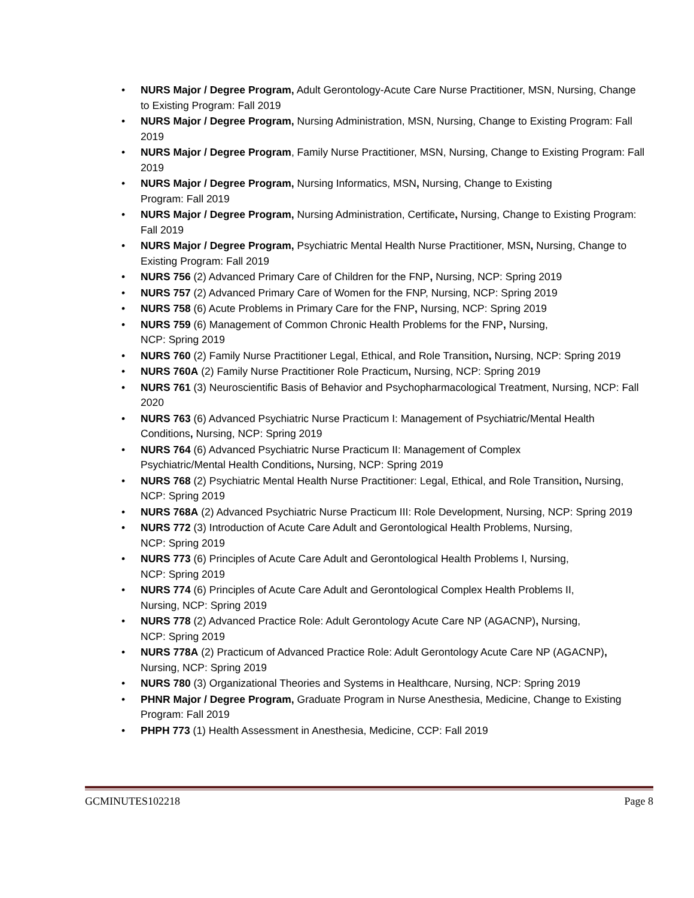• NURS Major / Degree Program, Adult Gerontology-Acute Care Nurse Practitioner, MSN, Nursing, Change to Existing Program: Fall 2019
• NURS Major / Degree Program, Nursing Administration, MSN, Nursing, Change to Existing Program: Fall 2019
• NURS Major / Degree Program, Family Nurse Practitioner, MSN, Nursing, Change to Existing Program: Fall 2019
• NURS Major / Degree Program, Nursing Informatics, MSN, Nursing, Change to Existing
Program: Fall 2019
• NURS Major / Degree Program, Nursing Administration, Certificate, Nursing, Change to Existing Program: Fall 2019
• NURS Major / Degree Program, Psychiatric Mental Health Nurse Practitioner, MSN, Nursing, Change to Existing Program: Fall 2019
• NURS 756 (2) Advanced Primary Care of Children for the FNP, Nursing, NCP: Spring 2019
• NURS 757 (2) Advanced Primary Care of Women for the FNP, Nursing, NCP: Spring 2019
• NURS 758 (6) Acute Problems in Primary Care for the FNP, Nursing, NCP: Spring 2019
• NURS 759 (6) Management of Common Chronic Health Problems for the FNP, Nursing,
NCP: Spring 2019
• NURS 760 (2) Family Nurse Practitioner Legal, Ethical, and Role Transition, Nursing, NCP: Spring 2019
• NURS 760A (2) Family Nurse Practitioner Role Practicum, Nursing, NCP: Spring 2019
• NURS 761 (3) Neuroscientific Basis of Behavior and Psychopharmacological Treatment, Nursing, NCP: Fall 2020
• NURS 763 (6) Advanced Psychiatric Nurse Practicum I: Management of Psychiatric/Mental Health Conditions, Nursing, NCP: Spring 2019
• NURS 764 (6) Advanced Psychiatric Nurse Practicum II: Management of Complex
Psychiatric/Mental Health Conditions, Nursing, NCP: Spring 2019
• NURS 768 (2) Psychiatric Mental Health Nurse Practitioner: Legal, Ethical, and Role Transition, Nursing, NCP: Spring 2019
• NURS 768A (2) Advanced Psychiatric Nurse Practicum III: Role Development, Nursing, NCP: Spring 2019
• NURS 772 (3) Introduction of Acute Care Adult and Gerontological Health Problems, Nursing,
NCP: Spring 2019
• NURS 773 (6) Principles of Acute Care Adult and Gerontological Health Problems I, Nursing,
NCP: Spring 2019
• NURS 774 (6) Principles of Acute Care Adult and Gerontological Complex Health Problems II,
Nursing, NCP: Spring 2019
• NURS 778 (2) Advanced Practice Role: Adult Gerontology Acute Care NP (AGACNP), Nursing,
NCP: Spring 2019
• NURS 778A (2) Practicum of Advanced Practice Role: Adult Gerontology Acute Care NP (AGACNP),
Nursing, NCP: Spring 2019
• NURS 780 (3) Organizational Theories and Systems in Healthcare, Nursing, NCP: Spring 2019
• PHNR Major / Degree Program, Graduate Program in Nurse Anesthesia, Medicine, Change to Existing Program: Fall 2019
• PHPH 773 (1) Health Assessment in Anesthesia, Medicine, CCP: Fall 2019
GCMINUTES102218 Page 8